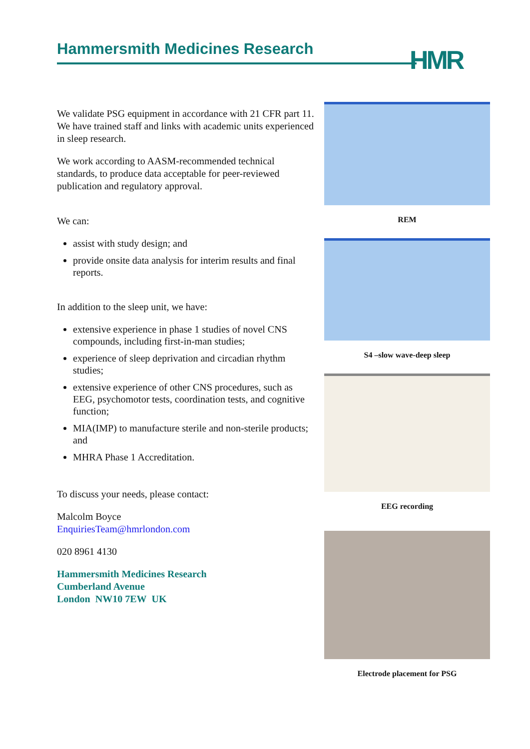Hammersmith Medicines Research HMR
We validate PSG equipment in accordance with 21 CFR part 11. We have trained staff and links with academic units experienced in sleep research.
We work according to AASM-recommended technical standards, to produce data acceptable for peer-reviewed publication and regulatory approval.
We can:
assist with study design; and
provide onsite data analysis for interim results and final reports.
In addition to the sleep unit, we have:
extensive experience in phase 1 studies of novel CNS compounds, including first-in-man studies;
experience of sleep deprivation and circadian rhythm studies;
extensive experience of other CNS procedures, such as EEG, psychomotor tests, coordination tests, and cognitive function;
MIA(IMP) to manufacture sterile and non-sterile products; and
MHRA Phase 1 Accreditation.
To discuss your needs, please contact:
Malcolm Boyce
EnquiriesTeam@hmrlondon.com
020 8961 4130
Hammersmith Medicines Research
Cumberland Avenue
London NW10 7EW UK
REM
S4 –slow wave-deep sleep
EEG recording
Electrode placement for PSG